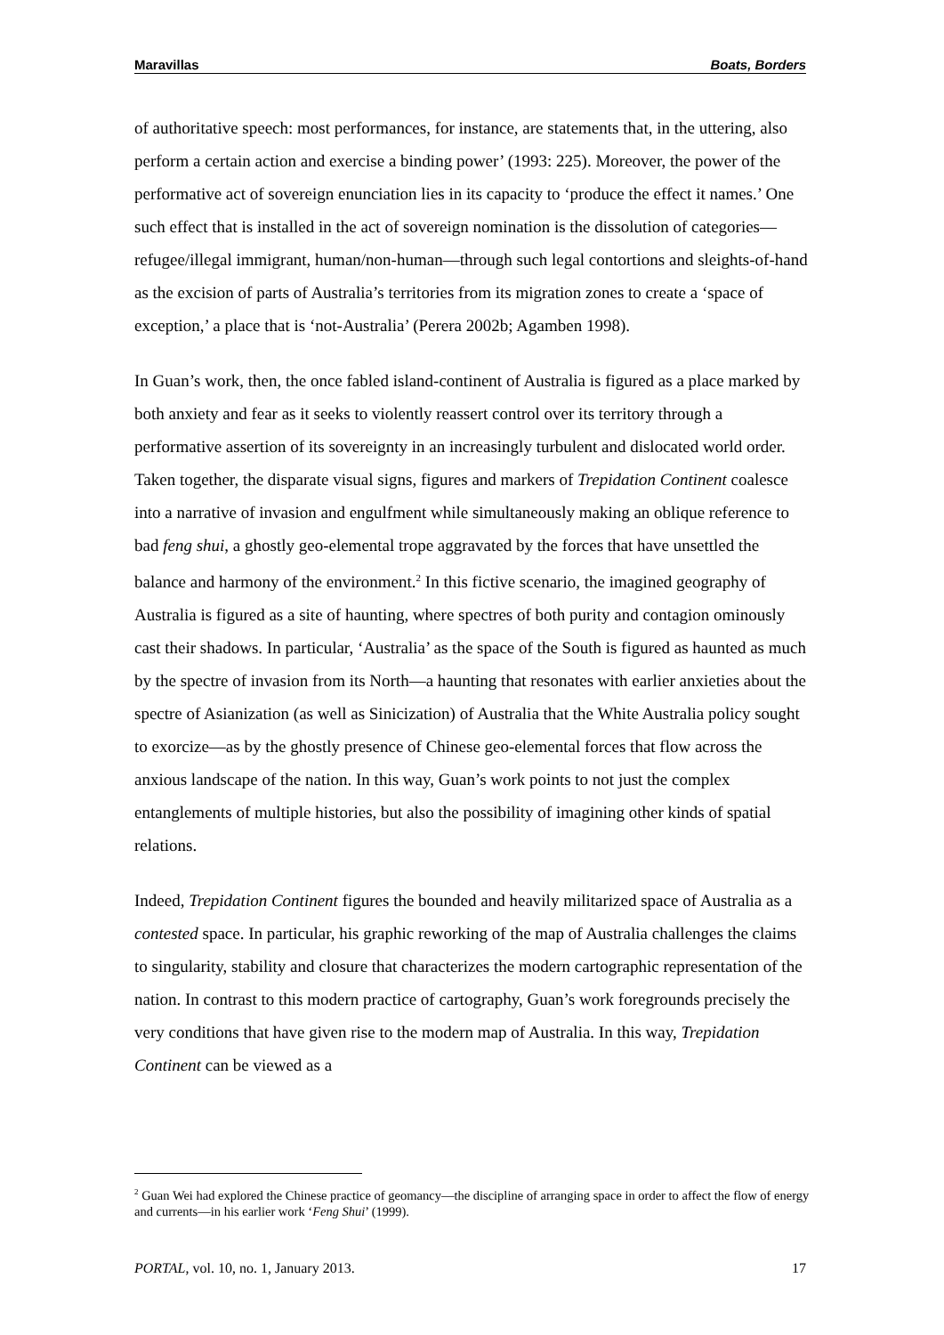Maravillas Boats, Borders
of authoritative speech: most performances, for instance, are statements that, in the uttering, also perform a certain action and exercise a binding power’ (1993: 225). Moreover, the power of the performative act of sovereign enunciation lies in its capacity to ‘produce the effect it names.’ One such effect that is installed in the act of sovereign nomination is the dissolution of categories—refugee/illegal immigrant, human/non-human—through such legal contortions and sleights-of-hand as the excision of parts of Australia’s territories from its migration zones to create a ‘space of exception,’ a place that is ‘not-Australia’ (Perera 2002b; Agamben 1998).
In Guan’s work, then, the once fabled island-continent of Australia is figured as a place marked by both anxiety and fear as it seeks to violently reassert control over its territory through a performative assertion of its sovereignty in an increasingly turbulent and dislocated world order. Taken together, the disparate visual signs, figures and markers of Trepidation Continent coalesce into a narrative of invasion and engulfment while simultaneously making an oblique reference to bad feng shui, a ghostly geo-elemental trope aggravated by the forces that have unsettled the balance and harmony of the environment.<sup>2</sup> In this fictive scenario, the imagined geography of Australia is figured as a site of haunting, where spectres of both purity and contagion ominously cast their shadows. In particular, ‘Australia’ as the space of the South is figured as haunted as much by the spectre of invasion from its North—a haunting that resonates with earlier anxieties about the spectre of Asianization (as well as Sinicization) of Australia that the White Australia policy sought to exorcize—as by the ghostly presence of Chinese geo-elemental forces that flow across the anxious landscape of the nation. In this way, Guan’s work points to not just the complex entanglements of multiple histories, but also the possibility of imagining other kinds of spatial relations.
Indeed, Trepidation Continent figures the bounded and heavily militarized space of Australia as a contested space. In particular, his graphic reworking of the map of Australia challenges the claims to singularity, stability and closure that characterizes the modern cartographic representation of the nation. In contrast to this modern practice of cartography, Guan’s work foregrounds precisely the very conditions that have given rise to the modern map of Australia. In this way, Trepidation Continent can be viewed as a
<sup>2</sup> Guan Wei had explored the Chinese practice of geomancy—the discipline of arranging space in order to affect the flow of energy and currents—in his earlier work ‘Feng Shui’ (1999).
PORTAL, vol. 10, no. 1, January 2013. 17